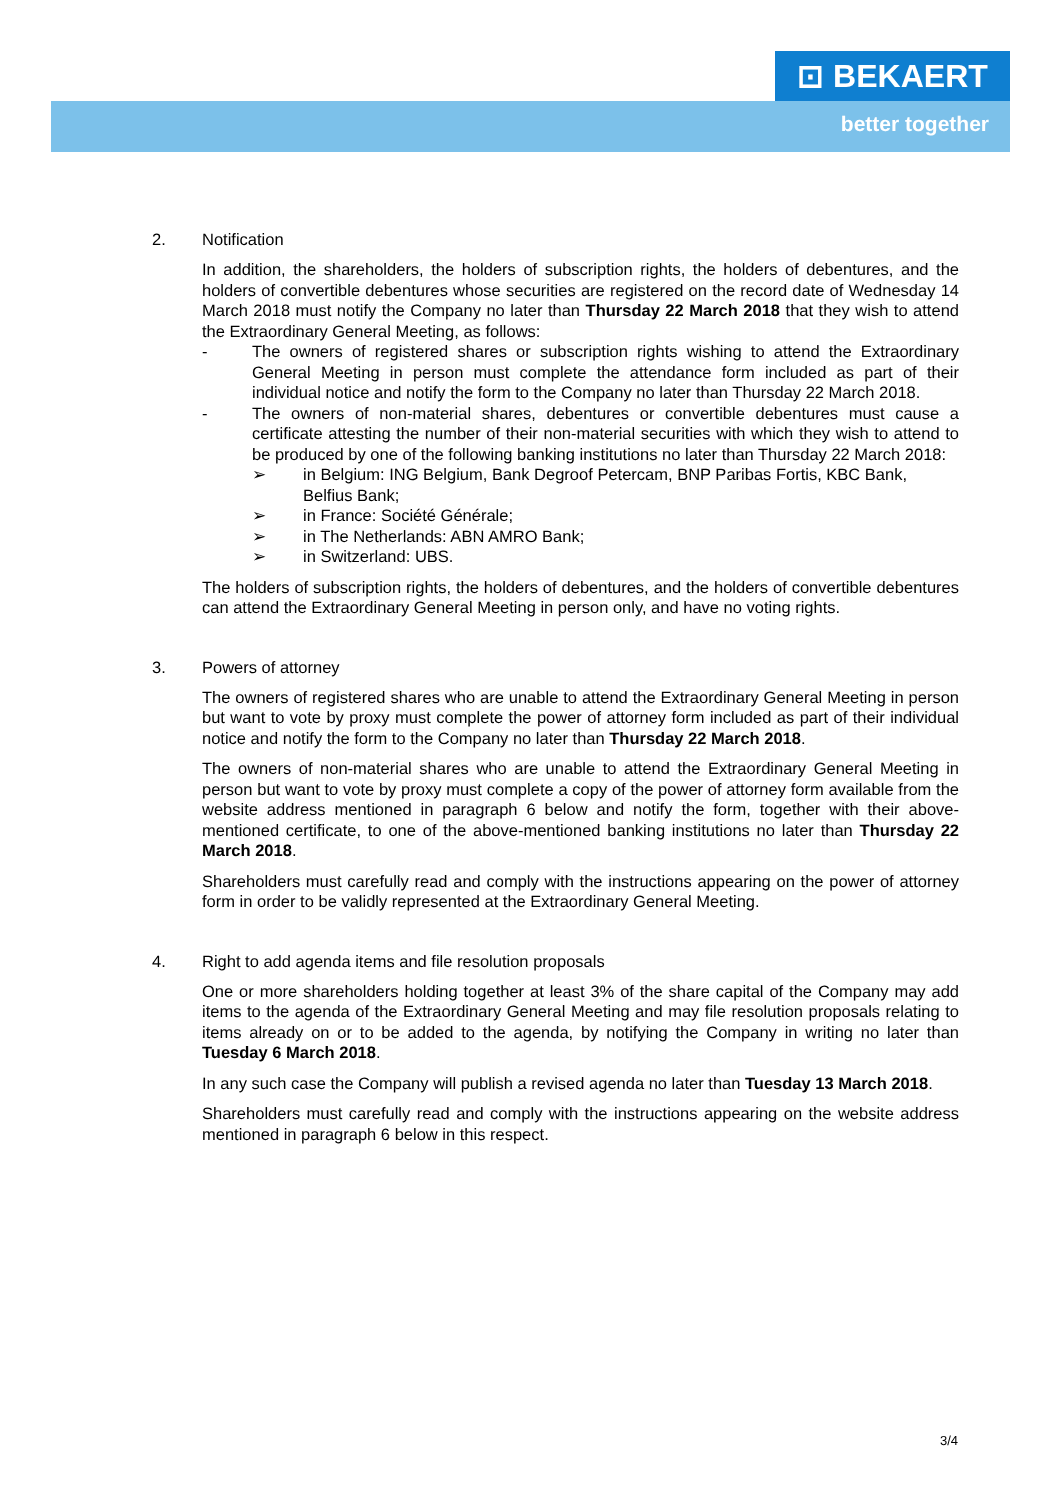⊡ BEKAERT
better together
2. Notification
In addition, the shareholders, the holders of subscription rights, the holders of debentures, and the holders of convertible debentures whose securities are registered on the record date of Wednesday 14 March 2018 must notify the Company no later than Thursday 22 March 2018 that they wish to attend the Extraordinary General Meeting, as follows:
- The owners of registered shares or subscription rights wishing to attend the Extraordinary General Meeting in person must complete the attendance form included as part of their individual notice and notify the form to the Company no later than Thursday 22 March 2018.
- The owners of non-material shares, debentures or convertible debentures must cause a certificate attesting the number of their non-material securities with which they wish to attend to be produced by one of the following banking institutions no later than Thursday 22 March 2018:
➢ in Belgium: ING Belgium, Bank Degroof Petercam, BNP Paribas Fortis, KBC Bank, Belfius Bank;
➢ in France: Société Générale;
➢ in The Netherlands: ABN AMRO Bank;
➢ in Switzerland: UBS.
The holders of subscription rights, the holders of debentures, and the holders of convertible debentures can attend the Extraordinary General Meeting in person only, and have no voting rights.
3. Powers of attorney
The owners of registered shares who are unable to attend the Extraordinary General Meeting in person but want to vote by proxy must complete the power of attorney form included as part of their individual notice and notify the form to the Company no later than Thursday 22 March 2018.
The owners of non-material shares who are unable to attend the Extraordinary General Meeting in person but want to vote by proxy must complete a copy of the power of attorney form available from the website address mentioned in paragraph 6 below and notify the form, together with their above-mentioned certificate, to one of the above-mentioned banking institutions no later than Thursday 22 March 2018.
Shareholders must carefully read and comply with the instructions appearing on the power of attorney form in order to be validly represented at the Extraordinary General Meeting.
4. Right to add agenda items and file resolution proposals
One or more shareholders holding together at least 3% of the share capital of the Company may add items to the agenda of the Extraordinary General Meeting and may file resolution proposals relating to items already on or to be added to the agenda, by notifying the Company in writing no later than Tuesday 6 March 2018.
In any such case the Company will publish a revised agenda no later than Tuesday 13 March 2018.
Shareholders must carefully read and comply with the instructions appearing on the website address mentioned in paragraph 6 below in this respect.
3/4